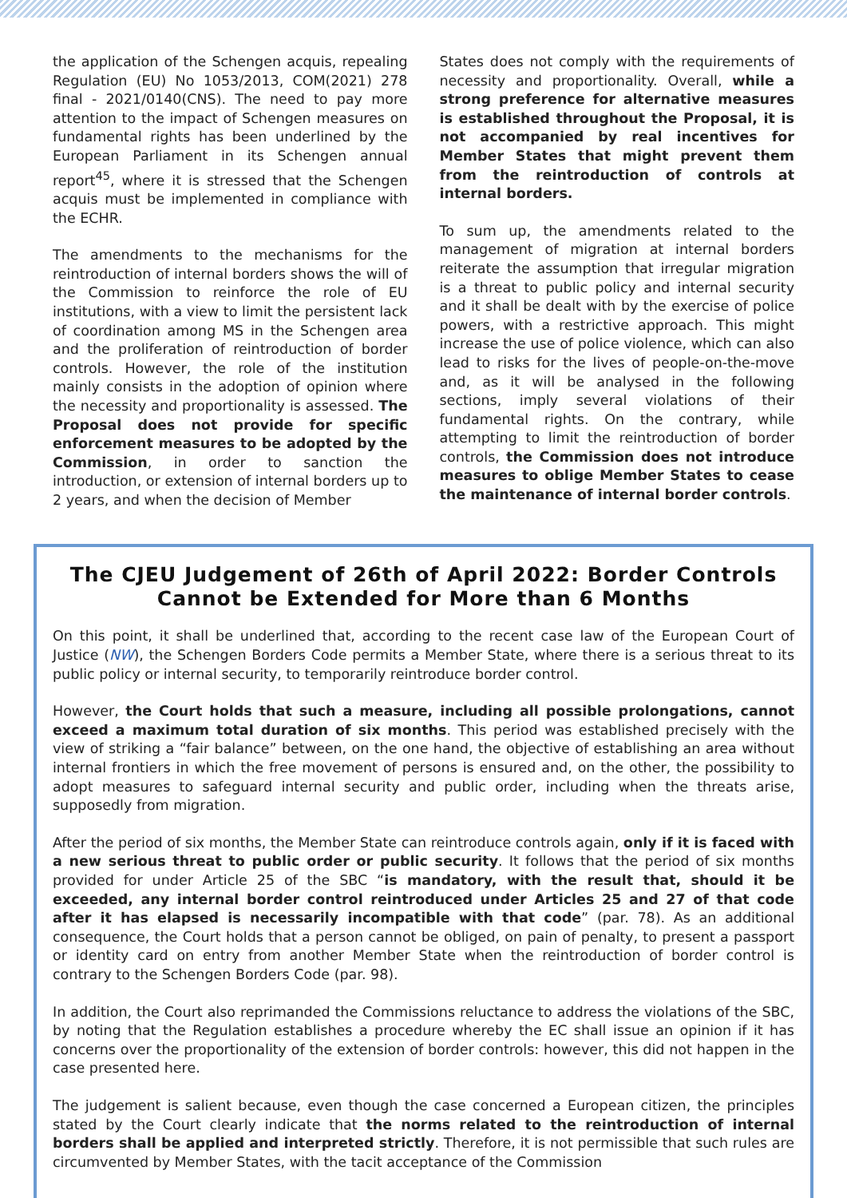the application of the Schengen acquis, repealing Regulation (EU) No 1053/2013, COM(2021) 278 final - 2021/0140(CNS). The need to pay more attention to the impact of Schengen measures on fundamental rights has been underlined by the European Parliament in its Schengen annual report<sup>45</sup>, where it is stressed that the Schengen acquis must be implemented in compliance with the ECHR.
The amendments to the mechanisms for the reintroduction of internal borders shows the will of the Commission to reinforce the role of EU institutions, with a view to limit the persistent lack of coordination among MS in the Schengen area and the proliferation of reintroduction of border controls. However, the role of the institution mainly consists in the adoption of opinion where the necessity and proportionality is assessed. The Proposal does not provide for specific enforcement measures to be adopted by the Commission, in order to sanction the introduction, or extension of internal borders up to 2 years, and when the decision of Member
States does not comply with the requirements of necessity and proportionality. Overall, while a strong preference for alternative measures is established throughout the Proposal, it is not accompanied by real incentives for Member States that might prevent them from the reintroduction of controls at internal borders.
To sum up, the amendments related to the management of migration at internal borders reiterate the assumption that irregular migration is a threat to public policy and internal security and it shall be dealt with by the exercise of police powers, with a restrictive approach. This might increase the use of police violence, which can also lead to risks for the lives of people-on-the-move and, as it will be analysed in the following sections, imply several violations of their fundamental rights. On the contrary, while attempting to limit the reintroduction of border controls, the Commission does not introduce measures to oblige Member States to cease the maintenance of internal border controls.
The CJEU Judgement of 26th of April 2022: Border Controls Cannot be Extended for More than 6 Months
On this point, it shall be underlined that, according to the recent case law of the European Court of Justice (NW), the Schengen Borders Code permits a Member State, where there is a serious threat to its public policy or internal security, to temporarily reintroduce border control.
However, the Court holds that such a measure, including all possible prolongations, cannot exceed a maximum total duration of six months. This period was established precisely with the view of striking a “fair balance” between, on the one hand, the objective of establishing an area without internal frontiers in which the free movement of persons is ensured and, on the other, the possibility to adopt measures to safeguard internal security and public order, including when the threats arise, supposedly from migration.
After the period of six months, the Member State can reintroduce controls again, only if it is faced with a new serious threat to public order or public security. It follows that the period of six months provided for under Article 25 of the SBC “is mandatory, with the result that, should it be exceeded, any internal border control reintroduced under Articles 25 and 27 of that code after it has elapsed is necessarily incompatible with that code” (par. 78). As an additional consequence, the Court holds that a person cannot be obliged, on pain of penalty, to present a passport or identity card on entry from another Member State when the reintroduction of border control is contrary to the Schengen Borders Code (par. 98).
In addition, the Court also reprimanded the Commissions reluctance to address the violations of the SBC, by noting that the Regulation establishes a procedure whereby the EC shall issue an opinion if it has concerns over the proportionality of the extension of border controls: however, this did not happen in the case presented here.
The judgement is salient because, even though the case concerned a European citizen, the principles stated by the Court clearly indicate that the norms related to the reintroduction of internal borders shall be applied and interpreted strictly. Therefore, it is not permissible that such rules are circumvented by Member States, with the tacit acceptance of the Commission